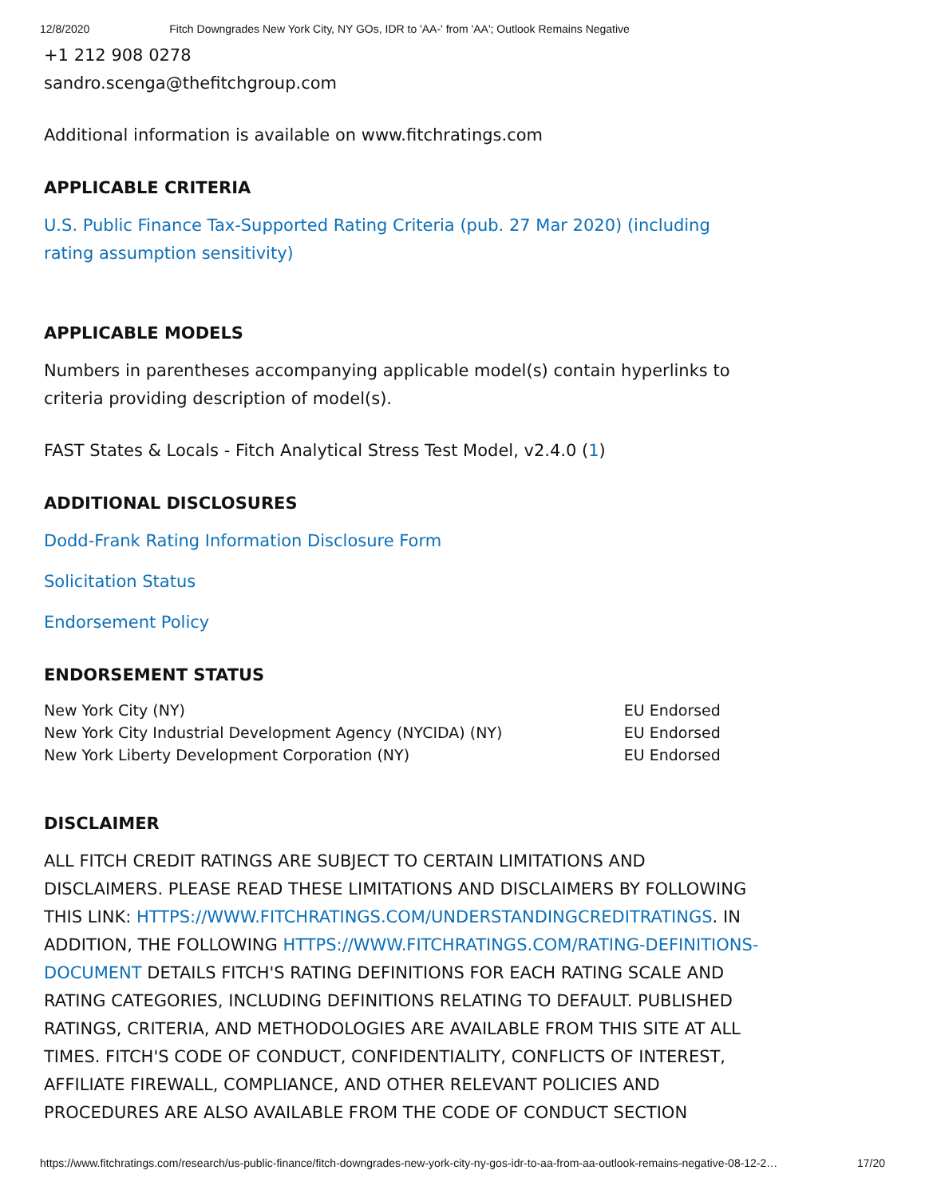12/8/2020 Fitch Downgrades New York City, NY GOs, IDR to 'AA-' from 'AA'; Outlook Remains Negative
+1 212 908 0278
sandro.scenga@thefitchgroup.com
Additional information is available on www.fitchratings.com
APPLICABLE CRITERIA
U.S. Public Finance Tax-Supported Rating Criteria (pub. 27 Mar 2020) (including rating assumption sensitivity)
APPLICABLE MODELS
Numbers in parentheses accompanying applicable model(s) contain hyperlinks to criteria providing description of model(s).
FAST States & Locals - Fitch Analytical Stress Test Model, v2.4.0 (1)
ADDITIONAL DISCLOSURES
Dodd-Frank Rating Information Disclosure Form
Solicitation Status
Endorsement Policy
ENDORSEMENT STATUS
| New York City (NY) | EU Endorsed |
| New York City Industrial Development Agency (NYCIDA) (NY) | EU Endorsed |
| New York Liberty Development Corporation (NY) | EU Endorsed |
DISCLAIMER
ALL FITCH CREDIT RATINGS ARE SUBJECT TO CERTAIN LIMITATIONS AND DISCLAIMERS. PLEASE READ THESE LIMITATIONS AND DISCLAIMERS BY FOLLOWING THIS LINK: HTTPS://WWW.FITCHRATINGS.COM/UNDERSTANDINGCREDITRATINGS. IN ADDITION, THE FOLLOWING HTTPS://WWW.FITCHRATINGS.COM/RATING-DEFINITIONS-DOCUMENT DETAILS FITCH'S RATING DEFINITIONS FOR EACH RATING SCALE AND RATING CATEGORIES, INCLUDING DEFINITIONS RELATING TO DEFAULT. PUBLISHED RATINGS, CRITERIA, AND METHODOLOGIES ARE AVAILABLE FROM THIS SITE AT ALL TIMES. FITCH'S CODE OF CONDUCT, CONFIDENTIALITY, CONFLICTS OF INTEREST, AFFILIATE FIREWALL, COMPLIANCE, AND OTHER RELEVANT POLICIES AND PROCEDURES ARE ALSO AVAILABLE FROM THE CODE OF CONDUCT SECTION
https://www.fitchratings.com/research/us-public-finance/fitch-downgrades-new-york-city-ny-gos-idr-to-aa-from-aa-outlook-remains-negative-08-12-2… 17/20